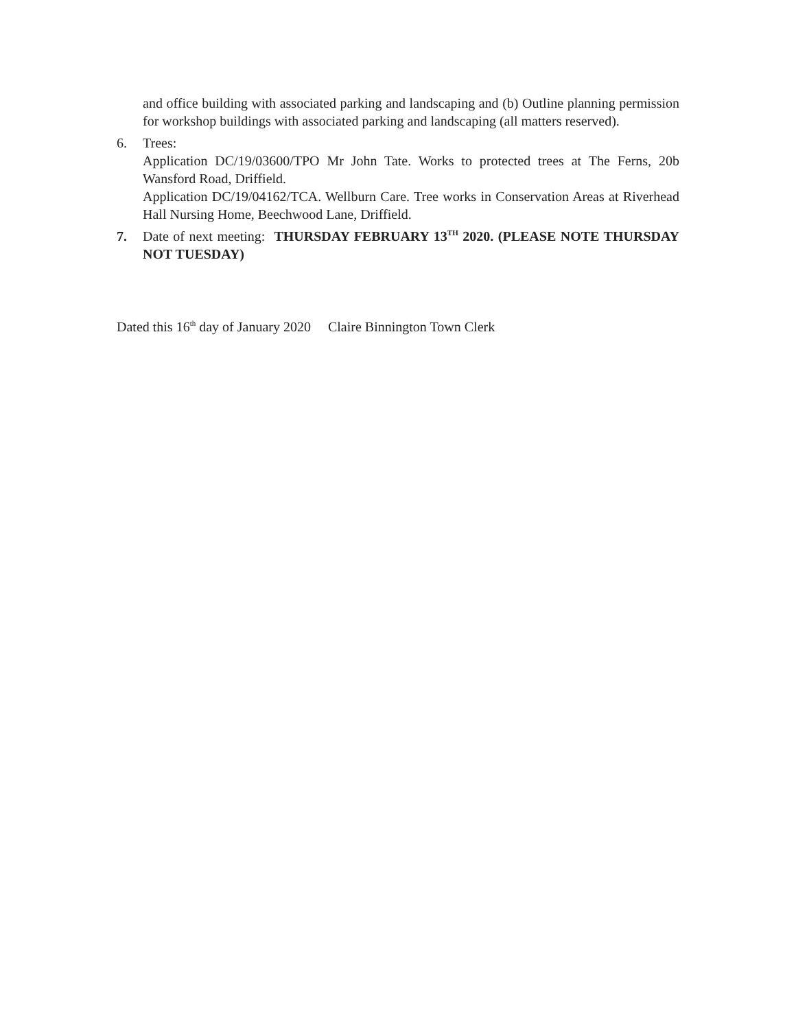and office building with associated parking and landscaping and (b) Outline planning permission for workshop buildings with associated parking and landscaping (all matters reserved).
6. Trees:
Application DC/19/03600/TPO Mr John Tate. Works to protected trees at The Ferns, 20b Wansford Road, Driffield.
Application DC/19/04162/TCA. Wellburn Care. Tree works in Conservation Areas at Riverhead Hall Nursing Home, Beechwood Lane, Driffield.
7. Date of next meeting: THURSDAY FEBRUARY 13<sup>TH</sup> 2020. (PLEASE NOTE THURSDAY NOT TUESDAY)
Dated this 16<sup>th</sup> day of January 2020 Claire Binnington Town Clerk